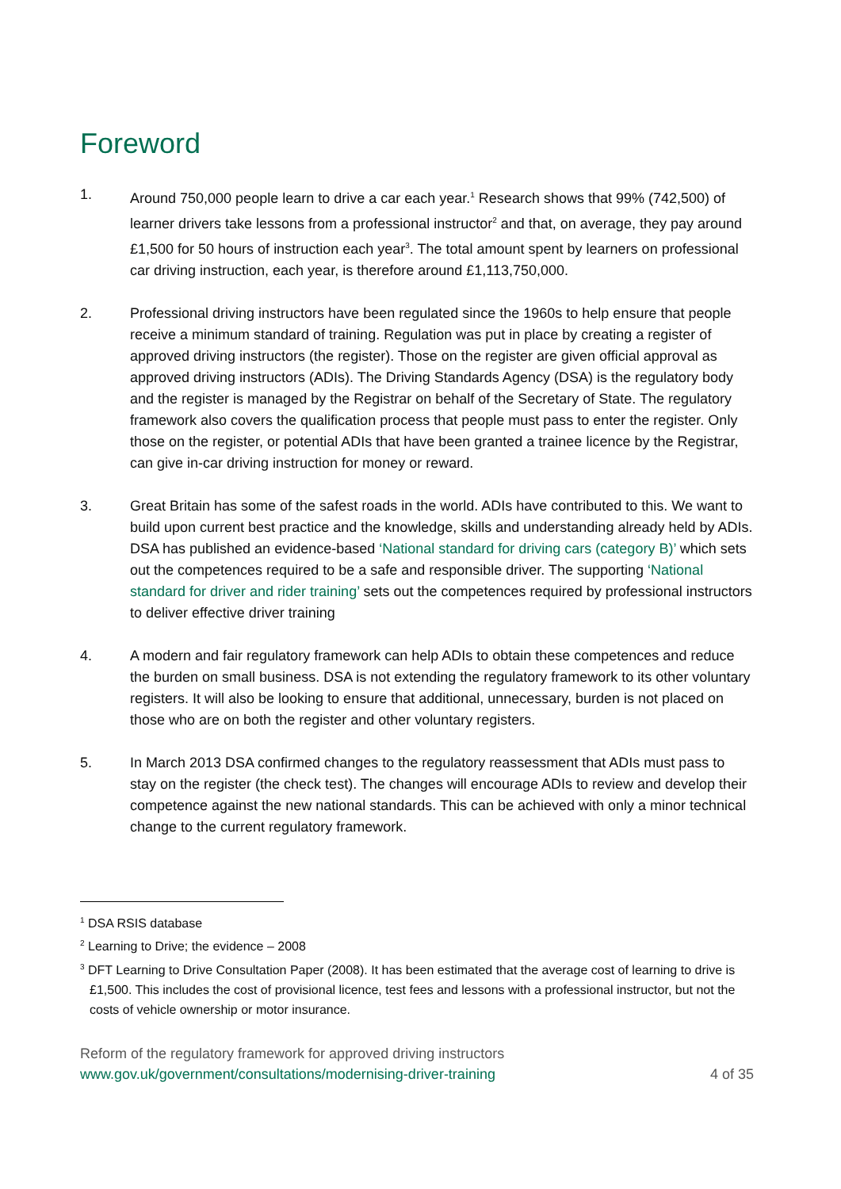Foreword
1. Around 750,000 people learn to drive a car each year.<sup>1</sup> Research shows that 99% (742,500) of learner drivers take lessons from a professional instructor<sup>2</sup> and that, on average, they pay around £1,500 for 50 hours of instruction each year<sup>3</sup>. The total amount spent by learners on professional car driving instruction, each year, is therefore around £1,113,750,000.
2. Professional driving instructors have been regulated since the 1960s to help ensure that people receive a minimum standard of training. Regulation was put in place by creating a register of approved driving instructors (the register). Those on the register are given official approval as approved driving instructors (ADIs). The Driving Standards Agency (DSA) is the regulatory body and the register is managed by the Registrar on behalf of the Secretary of State. The regulatory framework also covers the qualification process that people must pass to enter the register. Only those on the register, or potential ADIs that have been granted a trainee licence by the Registrar, can give in-car driving instruction for money or reward.
3. Great Britain has some of the safest roads in the world. ADIs have contributed to this. We want to build upon current best practice and the knowledge, skills and understanding already held by ADIs. DSA has published an evidence-based ‘National standard for driving cars (category B)’ which sets out the competences required to be a safe and responsible driver. The supporting ‘National standard for driver and rider training’ sets out the competences required by professional instructors to deliver effective driver training
4. A modern and fair regulatory framework can help ADIs to obtain these competences and reduce the burden on small business. DSA is not extending the regulatory framework to its other voluntary registers. It will also be looking to ensure that additional, unnecessary, burden is not placed on those who are on both the register and other voluntary registers.
5. In March 2013 DSA confirmed changes to the regulatory reassessment that ADIs must pass to stay on the register (the check test). The changes will encourage ADIs to review and develop their competence against the new national standards. This can be achieved with only a minor technical change to the current regulatory framework.
<sup>1</sup> DSA RSIS database
<sup>2</sup> Learning to Drive; the evidence – 2008
<sup>3</sup> DFT Learning to Drive Consultation Paper (2008). It has been estimated that the average cost of learning to drive is £1,500. This includes the cost of provisional licence, test fees and lessons with a professional instructor, but not the costs of vehicle ownership or motor insurance.
Reform of the regulatory framework for approved driving instructors
www.gov.uk/government/consultations/modernising-driver-training 4 of 35